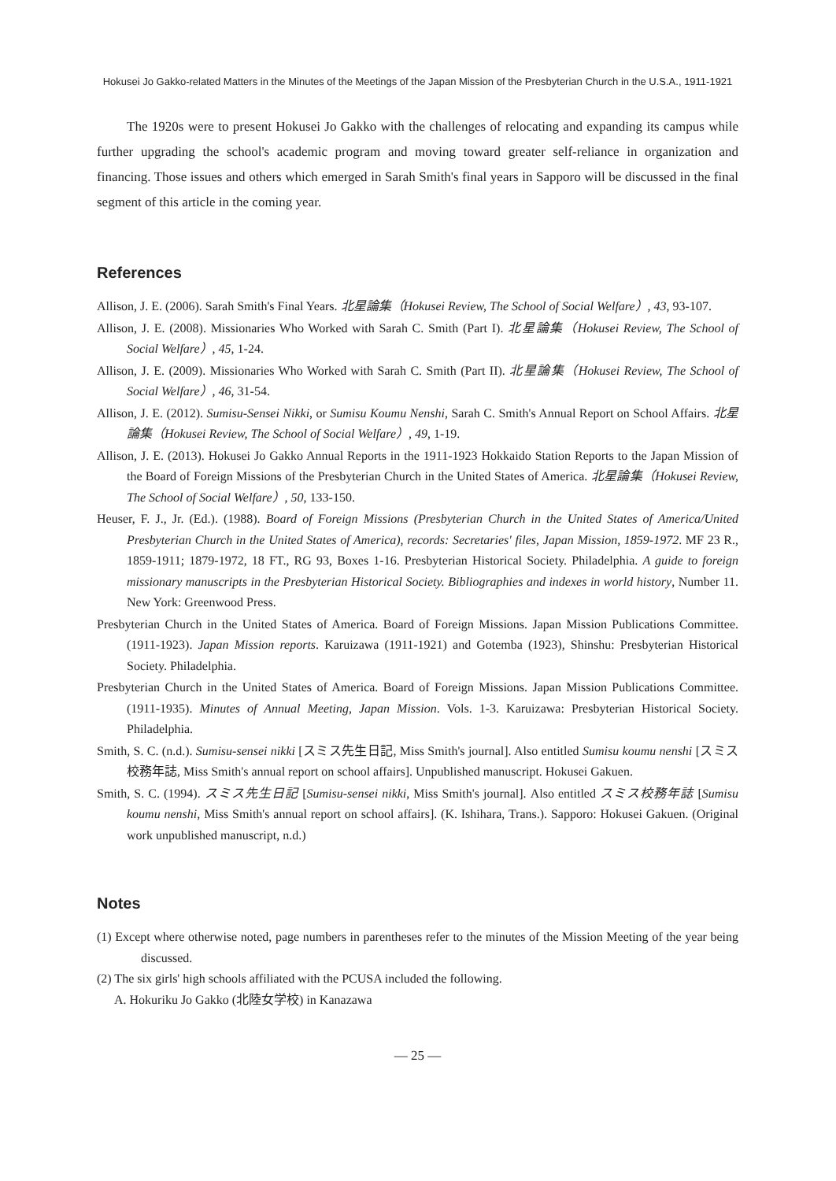Hokusei Jo Gakko-related Matters in the Minutes of the Meetings of the Japan Mission of the Presbyterian Church in the U.S.A., 1911-1921
The 1920s were to present Hokusei Jo Gakko with the challenges of relocating and expanding its campus while further upgrading the school's academic program and moving toward greater self-reliance in organization and financing. Those issues and others which emerged in Sarah Smith's final years in Sapporo will be discussed in the final segment of this article in the coming year.
References
Allison, J. E. (2006). Sarah Smith's Final Years. 北星論集（Hokusei Review, The School of Social Welfare）, 43, 93-107.
Allison, J. E. (2008). Missionaries Who Worked with Sarah C. Smith (Part I). 北星論集（Hokusei Review, The School of Social Welfare）, 45, 1-24.
Allison, J. E. (2009). Missionaries Who Worked with Sarah C. Smith (Part II). 北星論集（Hokusei Review, The School of Social Welfare）, 46, 31-54.
Allison, J. E. (2012). Sumisu-Sensei Nikki, or Sumisu Koumu Nenshi, Sarah C. Smith's Annual Report on School Affairs. 北星論集（Hokusei Review, The School of Social Welfare）, 49, 1-19.
Allison, J. E. (2013). Hokusei Jo Gakko Annual Reports in the 1911-1923 Hokkaido Station Reports to the Japan Mission of the Board of Foreign Missions of the Presbyterian Church in the United States of America. 北星論集（Hokusei Review, The School of Social Welfare）, 50, 133-150.
Heuser, F. J., Jr. (Ed.). (1988). Board of Foreign Missions (Presbyterian Church in the United States of America/United Presbyterian Church in the United States of America), records: Secretaries' files, Japan Mission, 1859-1972. MF 23 R., 1859-1911; 1879-1972, 18 FT., RG 93, Boxes 1-16. Presbyterian Historical Society. Philadelphia. A guide to foreign missionary manuscripts in the Presbyterian Historical Society. Bibliographies and indexes in world history, Number 11. New York: Greenwood Press.
Presbyterian Church in the United States of America. Board of Foreign Missions. Japan Mission Publications Committee. (1911-1923). Japan Mission reports. Karuizawa (1911-1921) and Gotemba (1923), Shinshu: Presbyterian Historical Society. Philadelphia.
Presbyterian Church in the United States of America. Board of Foreign Missions. Japan Mission Publications Committee. (1911-1935). Minutes of Annual Meeting, Japan Mission. Vols. 1-3. Karuizawa: Presbyterian Historical Society. Philadelphia.
Smith, S. C. (n.d.). Sumisu-sensei nikki [スミス先生日記, Miss Smith's journal]. Also entitled Sumisu koumu nenshi [スミス校務年誌, Miss Smith's annual report on school affairs]. Unpublished manuscript. Hokusei Gakuen.
Smith, S. C. (1994). スミス先生日記 [Sumisu-sensei nikki, Miss Smith's journal]. Also entitled スミス校務年誌 [Sumisu koumu nenshi, Miss Smith's annual report on school affairs]. (K. Ishihara, Trans.). Sapporo: Hokusei Gakuen. (Original work unpublished manuscript, n.d.)
Notes
(1) Except where otherwise noted, page numbers in parentheses refer to the minutes of the Mission Meeting of the year being discussed.
(2) The six girls' high schools affiliated with the PCUSA included the following.
A. Hokuriku Jo Gakko (北陸女学校) in Kanazawa
— 25 —